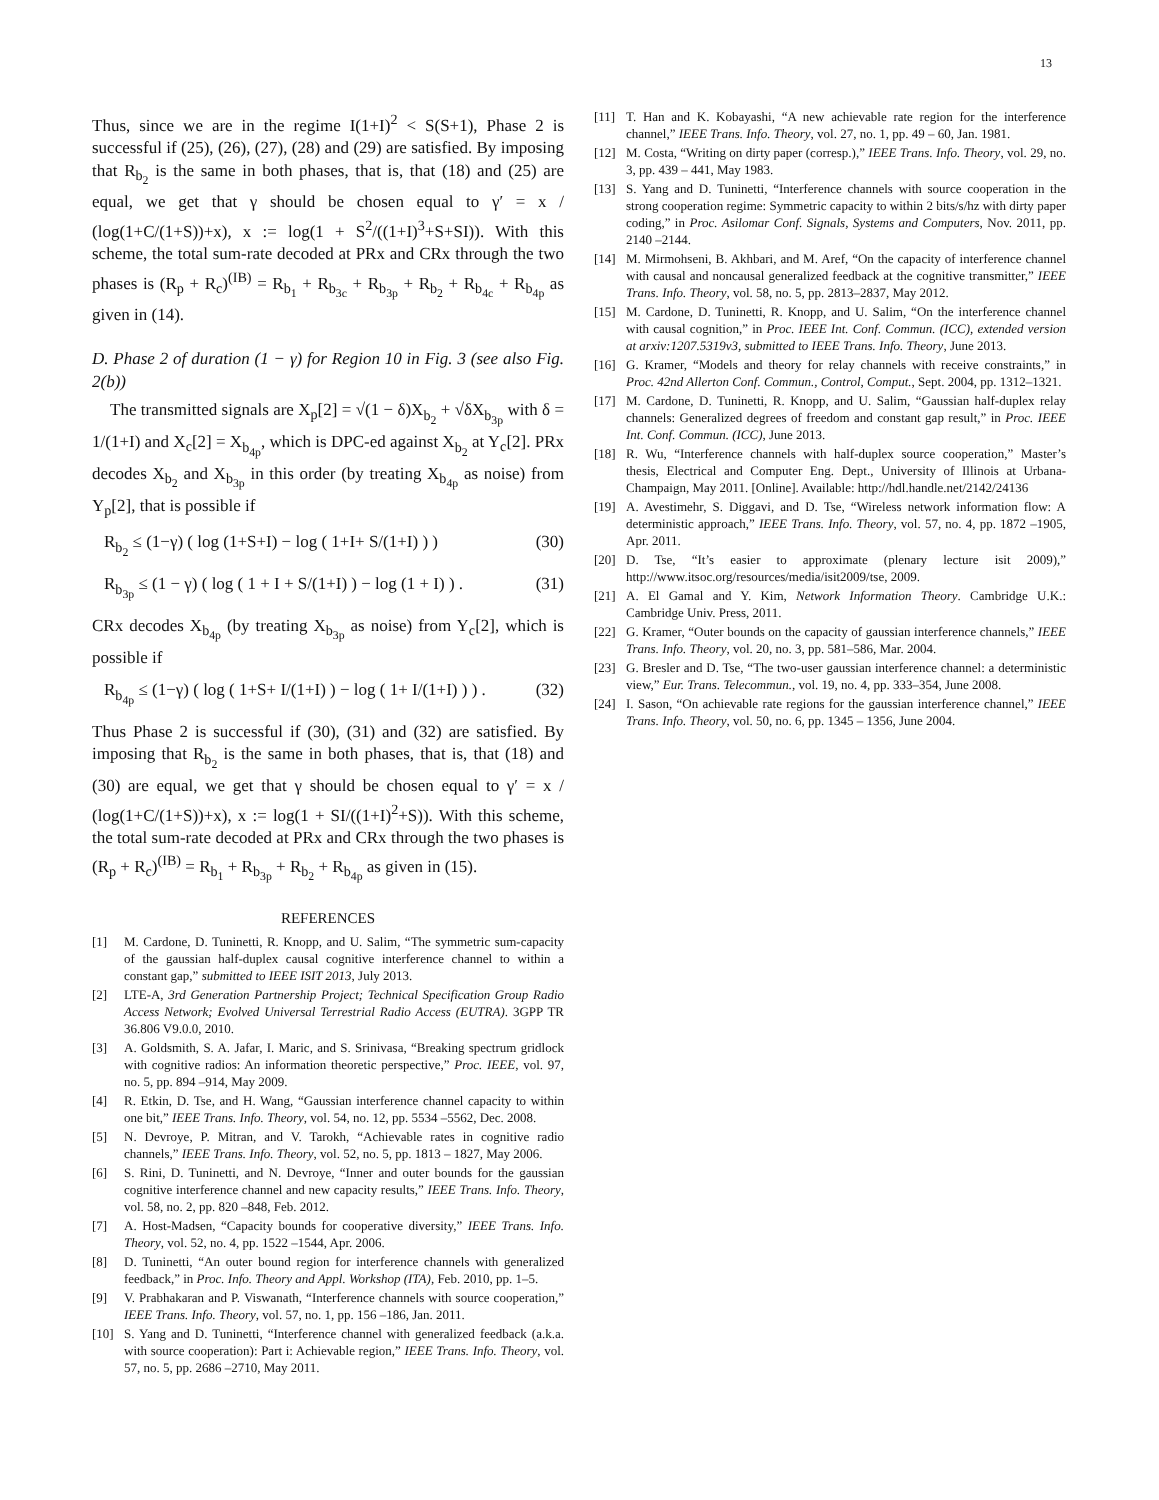13
Thus, since we are in the regime I(1+I)<sup>2</sup> < S(S+1), Phase 2 is successful if (25), (26), (27), (28) and (29) are satisfied. By imposing that R<sub>b<sub>2</sub></sub> is the same in both phases, that is, that (18) and (25) are equal, we get that γ should be chosen equal to γ′ = x / (log(1+C/(1+S))+x), x := log(1 + S<sup>2</sup>/((1+I)<sup>3</sup>+S+SI)). With this scheme, the total sum-rate decoded at PRx and CRx through the two phases is (R<sub>p</sub> + R<sub>c</sub>)<sup>(IB)</sup> = R<sub>b<sub>1</sub></sub> + R<sub>b<sub>3c</sub></sub> + R<sub>b<sub>3p</sub></sub> + R<sub>b<sub>2</sub></sub> + R<sub>b<sub>4c</sub></sub> + R<sub>b<sub>4p</sub></sub> as given in (14).
D. Phase 2 of duration (1 − γ) for Region 10 in Fig. 3 (see also Fig. 2(b))
The transmitted signals are X<sub>p</sub>[2] = √(1 − δ)X<sub>b<sub>2</sub></sub> + √δX<sub>b<sub>3p</sub></sub> with δ = 1/(1+I) and X<sub>c</sub>[2] = X<sub>b<sub>4p</sub></sub>, which is DPC-ed against X<sub>b<sub>2</sub></sub> at Y<sub>c</sub>[2]. PRx decodes X<sub>b<sub>2</sub></sub> and X<sub>b<sub>3p</sub></sub> in this order (by treating X<sub>b<sub>4p</sub></sub> as noise) from Y<sub>p</sub>[2], that is possible if
R<sub>b<sub>2</sub></sub> ≤ (1−γ) ( log (1+S+I) − log ( 1+I+ S/(1+I) ) ) (30)
R<sub>b<sub>3p</sub></sub> ≤ (1 − γ) ( log ( 1 + I + S/(1+I) ) − log (1 + I) ) . (31)
CRx decodes X<sub>b<sub>4p</sub></sub> (by treating X<sub>b<sub>3p</sub></sub> as noise) from Y<sub>c</sub>[2], which is possible if
R<sub>b<sub>4p</sub></sub> ≤ (1−γ) ( log ( 1+S+ I/(1+I) ) − log ( 1+ I/(1+I) ) ) . (32)
Thus Phase 2 is successful if (30), (31) and (32) are satisfied. By imposing that R<sub>b<sub>2</sub></sub> is the same in both phases, that is, that (18) and (30) are equal, we get that γ should be chosen equal to γ′ = x / (log(1+C/(1+S))+x), x := log(1 + SI/((1+I)<sup>2</sup>+S)). With this scheme, the total sum-rate decoded at PRx and CRx through the two phases is (R<sub>p</sub> + R<sub>c</sub>)<sup>(IB)</sup> = R<sub>b<sub>1</sub></sub> + R<sub>b<sub>3p</sub></sub> + R<sub>b<sub>2</sub></sub> + R<sub>b<sub>4p</sub></sub> as given in (15).
REFERENCES
[1] M. Cardone, D. Tuninetti, R. Knopp, and U. Salim, “The symmetric sum-capacity of the gaussian half-duplex causal cognitive interference channel to within a constant gap,” submitted to IEEE ISIT 2013, July 2013.
[2] LTE-A, 3rd Generation Partnership Project; Technical Specification Group Radio Access Network; Evolved Universal Terrestrial Radio Access (EUTRA). 3GPP TR 36.806 V9.0.0, 2010.
[3] A. Goldsmith, S. A. Jafar, I. Maric, and S. Srinivasa, “Breaking spectrum gridlock with cognitive radios: An information theoretic perspective,” Proc. IEEE, vol. 97, no. 5, pp. 894 –914, May 2009.
[4] R. Etkin, D. Tse, and H. Wang, “Gaussian interference channel capacity to within one bit,” IEEE Trans. Info. Theory, vol. 54, no. 12, pp. 5534 –5562, Dec. 2008.
[5] N. Devroye, P. Mitran, and V. Tarokh, “Achievable rates in cognitive radio channels,” IEEE Trans. Info. Theory, vol. 52, no. 5, pp. 1813 – 1827, May 2006.
[6] S. Rini, D. Tuninetti, and N. Devroye, “Inner and outer bounds for the gaussian cognitive interference channel and new capacity results,” IEEE Trans. Info. Theory, vol. 58, no. 2, pp. 820 –848, Feb. 2012.
[7] A. Host-Madsen, “Capacity bounds for cooperative diversity,” IEEE Trans. Info. Theory, vol. 52, no. 4, pp. 1522 –1544, Apr. 2006.
[8] D. Tuninetti, “An outer bound region for interference channels with generalized feedback,” in Proc. Info. Theory and Appl. Workshop (ITA), Feb. 2010, pp. 1–5.
[9] V. Prabhakaran and P. Viswanath, “Interference channels with source cooperation,” IEEE Trans. Info. Theory, vol. 57, no. 1, pp. 156 –186, Jan. 2011.
[10] S. Yang and D. Tuninetti, “Interference channel with generalized feedback (a.k.a. with source cooperation): Part i: Achievable region,” IEEE Trans. Info. Theory, vol. 57, no. 5, pp. 2686 –2710, May 2011.
[11] T. Han and K. Kobayashi, “A new achievable rate region for the interference channel,” IEEE Trans. Info. Theory, vol. 27, no. 1, pp. 49 – 60, Jan. 1981.
[12] M. Costa, “Writing on dirty paper (corresp.),” IEEE Trans. Info. Theory, vol. 29, no. 3, pp. 439 – 441, May 1983.
[13] S. Yang and D. Tuninetti, “Interference channels with source cooperation in the strong cooperation regime: Symmetric capacity to within 2 bits/s/hz with dirty paper coding,” in Proc. Asilomar Conf. Signals, Systems and Computers, Nov. 2011, pp. 2140 –2144.
[14] M. Mirmohseni, B. Akhbari, and M. Aref, “On the capacity of interference channel with causal and noncausal generalized feedback at the cognitive transmitter,” IEEE Trans. Info. Theory, vol. 58, no. 5, pp. 2813–2837, May 2012.
[15] M. Cardone, D. Tuninetti, R. Knopp, and U. Salim, “On the interference channel with causal cognition,” in Proc. IEEE Int. Conf. Commun. (ICC), extended version at arxiv:1207.5319v3, submitted to IEEE Trans. Info. Theory, June 2013.
[16] G. Kramer, “Models and theory for relay channels with receive constraints,” in Proc. 42nd Allerton Conf. Commun., Control, Comput., Sept. 2004, pp. 1312–1321.
[17] M. Cardone, D. Tuninetti, R. Knopp, and U. Salim, “Gaussian half-duplex relay channels: Generalized degrees of freedom and constant gap result,” in Proc. IEEE Int. Conf. Commun. (ICC), June 2013.
[18] R. Wu, “Interference channels with half-duplex source cooperation,” Master’s thesis, Electrical and Computer Eng. Dept., University of Illinois at Urbana-Champaign, May 2011. [Online]. Available: http://hdl.handle.net/2142/24136
[19] A. Avestimehr, S. Diggavi, and D. Tse, “Wireless network information flow: A deterministic approach,” IEEE Trans. Info. Theory, vol. 57, no. 4, pp. 1872 –1905, Apr. 2011.
[20] D. Tse, “It’s easier to approximate (plenary lecture isit 2009),” http://www.itsoc.org/resources/media/isit2009/tse, 2009.
[21] A. El Gamal and Y. Kim, Network Information Theory. Cambridge U.K.: Cambridge Univ. Press, 2011.
[22] G. Kramer, “Outer bounds on the capacity of gaussian interference channels,” IEEE Trans. Info. Theory, vol. 20, no. 3, pp. 581–586, Mar. 2004.
[23] G. Bresler and D. Tse, “The two-user gaussian interference channel: a deterministic view,” Eur. Trans. Telecommun., vol. 19, no. 4, pp. 333–354, June 2008.
[24] I. Sason, “On achievable rate regions for the gaussian interference channel,” IEEE Trans. Info. Theory, vol. 50, no. 6, pp. 1345 – 1356, June 2004.